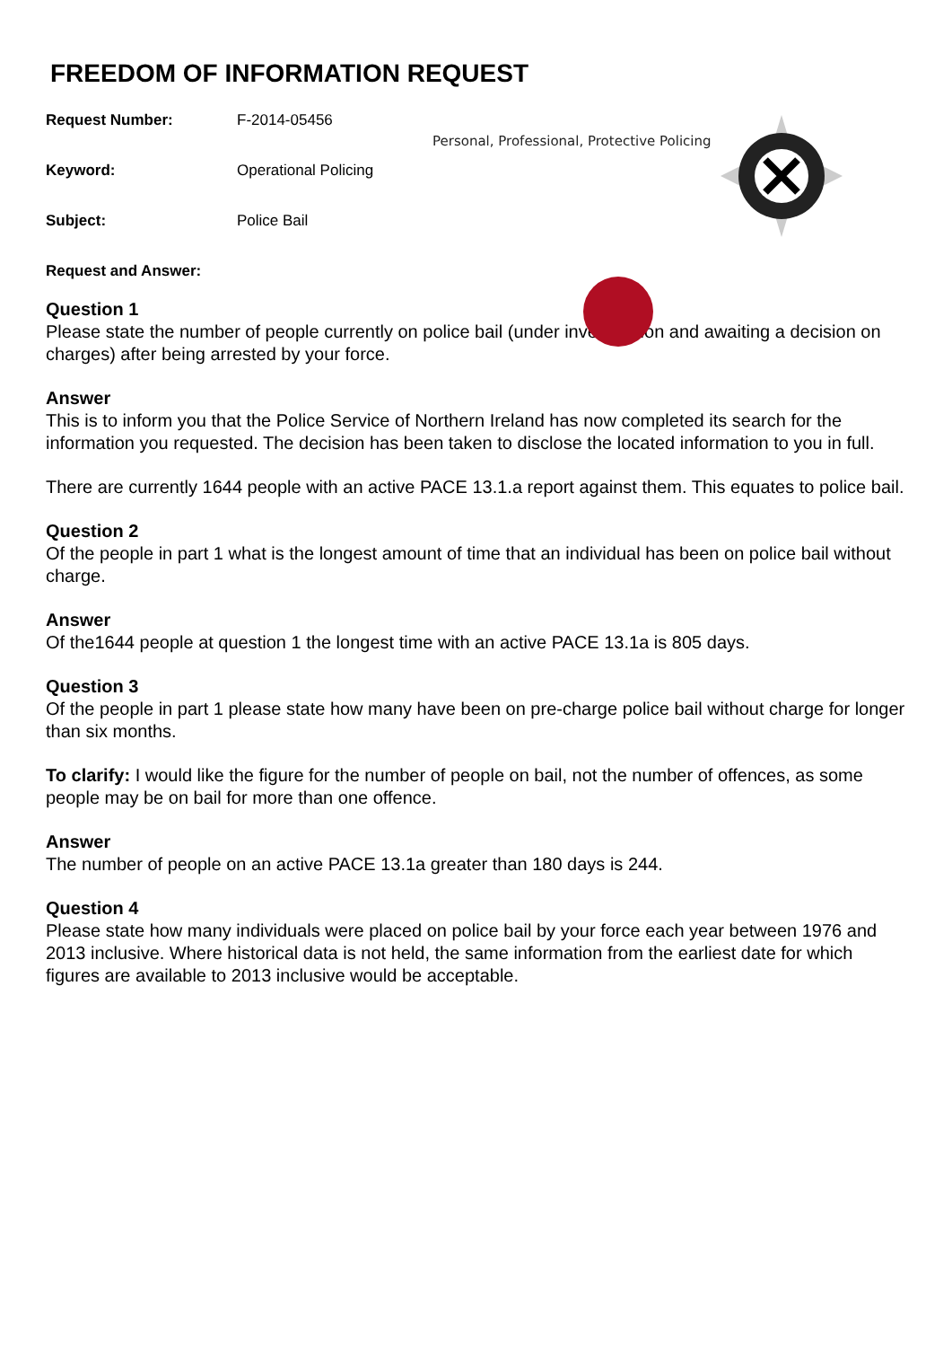Personal, Professional, Protective Policing
FREEDOM OF INFORMATION REQUEST
Request Number: F-2014-05456
Keyword: Operational Policing
Subject: Police Bail
Request and Answer:
Question 1
Please state the number of people currently on police bail (under investigation and awaiting a decision on charges) after being arrested by your force.
Answer
This is to inform you that the Police Service of Northern Ireland has now completed its search for the information you requested. The decision has been taken to disclose the located information to you in full.
There are currently 1644 people with an active PACE 13.1.a report against them. This equates to police bail.
Question 2
Of the people in part 1 what is the longest amount of time that an individual has been on police bail without charge.
Answer
Of the1644 people at question 1 the longest time with an active PACE 13.1a is 805 days.
Question 3
Of the people in part 1 please state how many have been on pre-charge police bail without charge for longer than six months.
To clarify: I would like the figure for the number of people on bail, not the number of offences, as some people may be on bail for more than one offence.
Answer
The number of people on an active PACE 13.1a greater than 180 days is 244.
Question 4
Please state how many individuals were placed on police bail by your force each year between 1976 and 2013 inclusive. Where historical data is not held, the same information from the earliest date for which figures are available to 2013 inclusive would be acceptable.